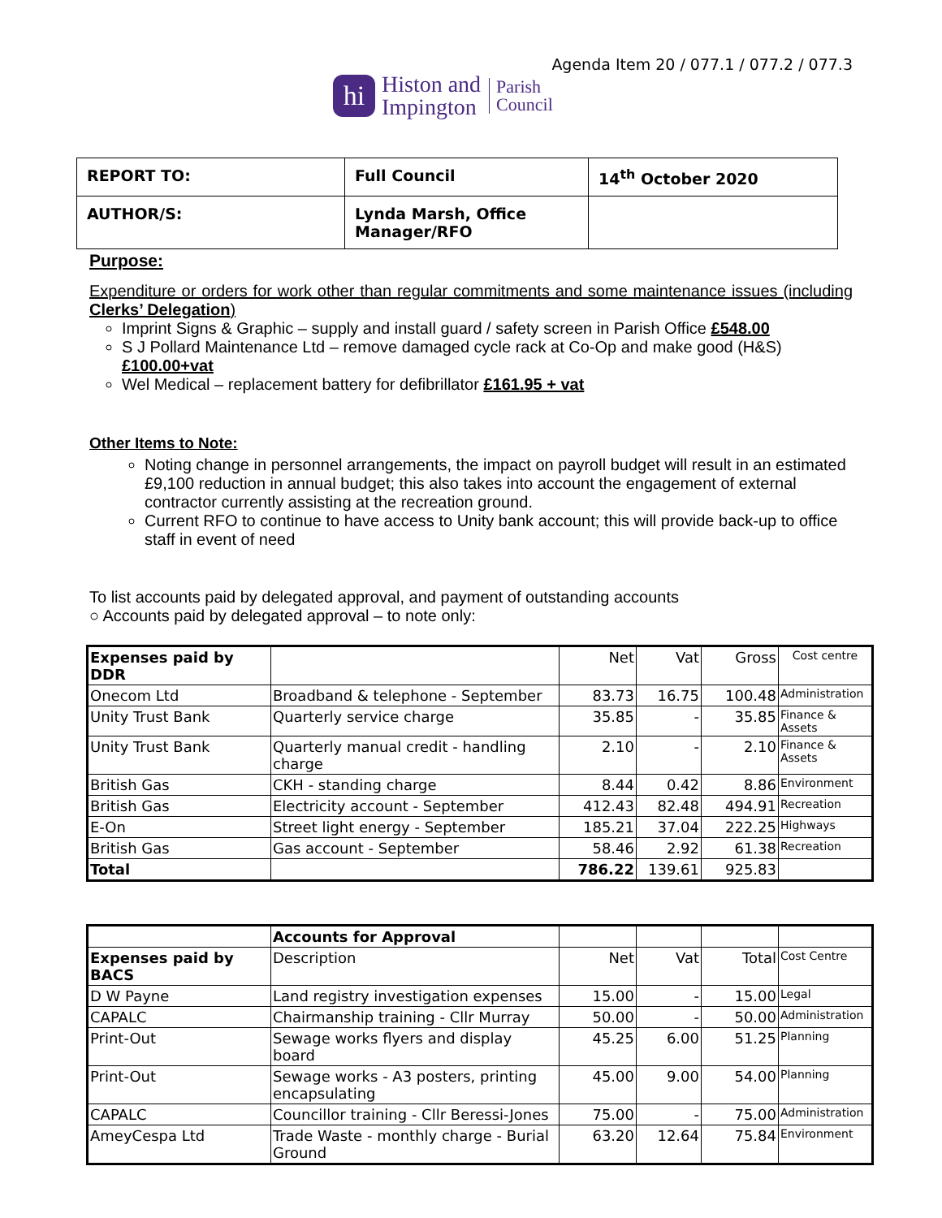Agenda Item 20 / 077.1 / 077.2 / 077.3
hi
Histon and
Impington
Parish
Council
| REPORT TO: | Full Council | 14<sup>th</sup> October 2020 |
| AUTHOR/S: | Lynda Marsh, Office Manager/RFO | |
Purpose:
Expenditure or orders for work other than regular commitments and some maintenance issues (including Clerks’ Delegation)
Imprint Signs & Graphic – supply and install guard / safety screen in Parish Office £548.00
S J Pollard Maintenance Ltd – remove damaged cycle rack at Co-Op and make good (H&S) £100.00+vat
Wel Medical – replacement battery for defibrillator £161.95 + vat
Other Items to Note:
Noting change in personnel arrangements, the impact on payroll budget will result in an estimated £9,100 reduction in annual budget; this also takes into account the engagement of external contractor currently assisting at the recreation ground.
Current RFO to continue to have access to Unity bank account; this will provide back-up to office staff in event of need
To list accounts paid by delegated approval, and payment of outstanding accounts
○ Accounts paid by delegated approval – to note only:
| Expenses paid by DDR | | Net | Vat | Gross | Cost centre |
| Onecom Ltd | Broadband & telephone - September | 83.73 | 16.75 | 100.48 | Administration |
| Unity Trust Bank | Quarterly service charge | 35.85 | - | 35.85 | Finance & Assets |
| Unity Trust Bank | Quarterly manual credit - handling charge | 2.10 | - | 2.10 | Finance & Assets |
| British Gas | CKH - standing charge | 8.44 | 0.42 | 8.86 | Environment |
| British Gas | Electricity account - September | 412.43 | 82.48 | 494.91 | Recreation |
| E-On | Street light energy - September | 185.21 | 37.04 | 222.25 | Highways |
| British Gas | Gas account - September | 58.46 | 2.92 | 61.38 | Recreation |
| Total | | 786.22 | 139.61 | 925.83 | |
| | Accounts for Approval | | | | |
| Expenses paid by BACS | Description | Net | Vat | Total | Cost Centre |
| D W Payne | Land registry investigation expenses | 15.00 | - | 15.00 | Legal |
| CAPALC | Chairmanship training - Cllr Murray | 50.00 | - | 50.00 | Administration |
| Print-Out | Sewage works flyers and display board | 45.25 | 6.00 | 51.25 | Planning |
| Print-Out | Sewage works - A3 posters, printing encapsulating | 45.00 | 9.00 | 54.00 | Planning |
| CAPALC | Councillor training - Cllr Beressi-Jones | 75.00 | - | 75.00 | Administration |
| AmeyCespa Ltd | Trade Waste - monthly charge - Burial Ground | 63.20 | 12.64 | 75.84 | Environment |